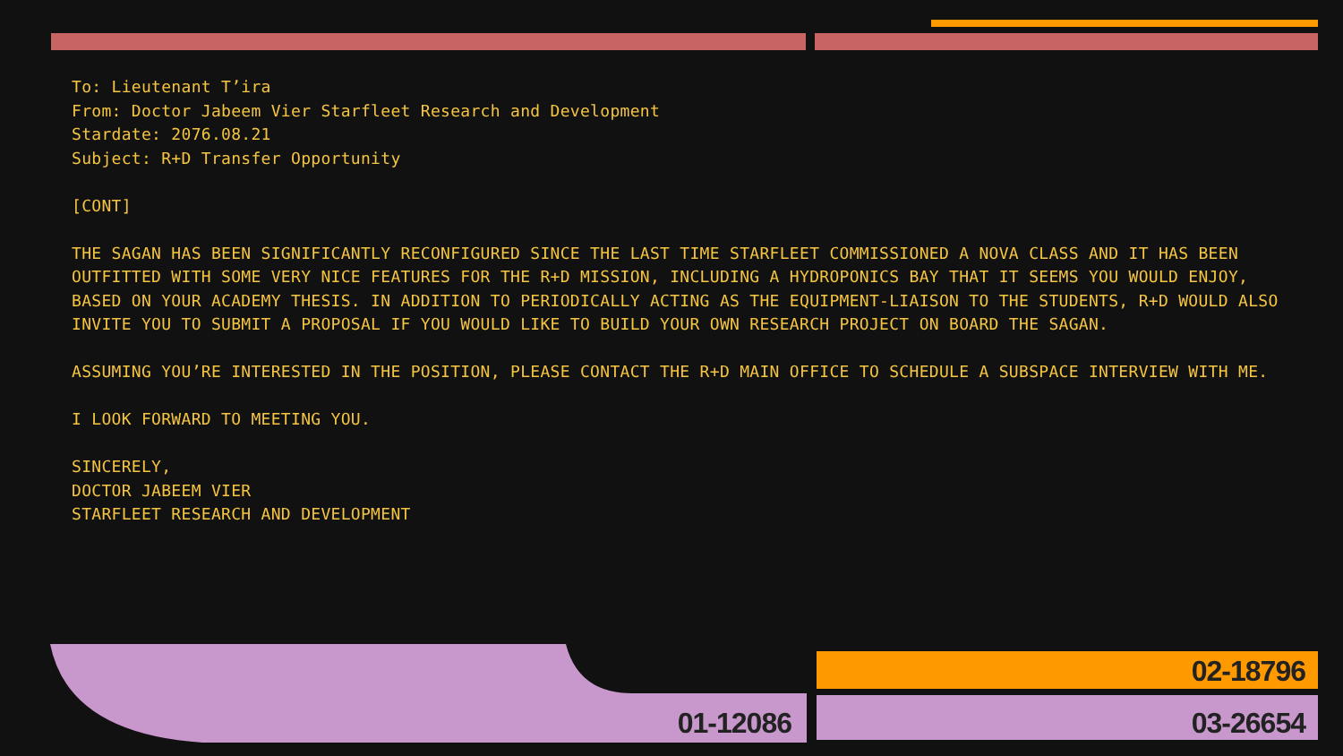To: Lieutenant T’ira
From: Doctor Jabeem Vier Starfleet Research and Development
Stardate: 2076.08.21
Subject: R+D Transfer Opportunity
[CONT]
THE SAGAN HAS BEEN SIGNIFICANTLY RECONFIGURED SINCE THE LAST TIME STARFLEET COMMISSIONED A NOVA CLASS AND IT HAS BEEN OUTFITTED WITH SOME VERY NICE FEATURES FOR THE R+D MISSION, INCLUDING A HYDROPONICS BAY THAT IT SEEMS YOU WOULD ENJOY, BASED ON YOUR ACADEMY THESIS. IN ADDITION TO PERIODICALLY ACTING AS THE EQUIPMENT-LIAISON TO THE STUDENTS, R+D WOULD ALSO INVITE YOU TO SUBMIT A PROPOSAL IF YOU WOULD LIKE TO BUILD YOUR OWN RESEARCH PROJECT ON BOARD THE SAGAN.
ASSUMING YOU’RE INTERESTED IN THE POSITION, PLEASE CONTACT THE R+D MAIN OFFICE TO SCHEDULE A SUBSPACE INTERVIEW WITH ME.
I LOOK FORWARD TO MEETING YOU.
SINCERELY,
DOCTOR JABEEM VIER
STARFLEET RESEARCH AND DEVELOPMENT
01-12086
02-18796
03-26654